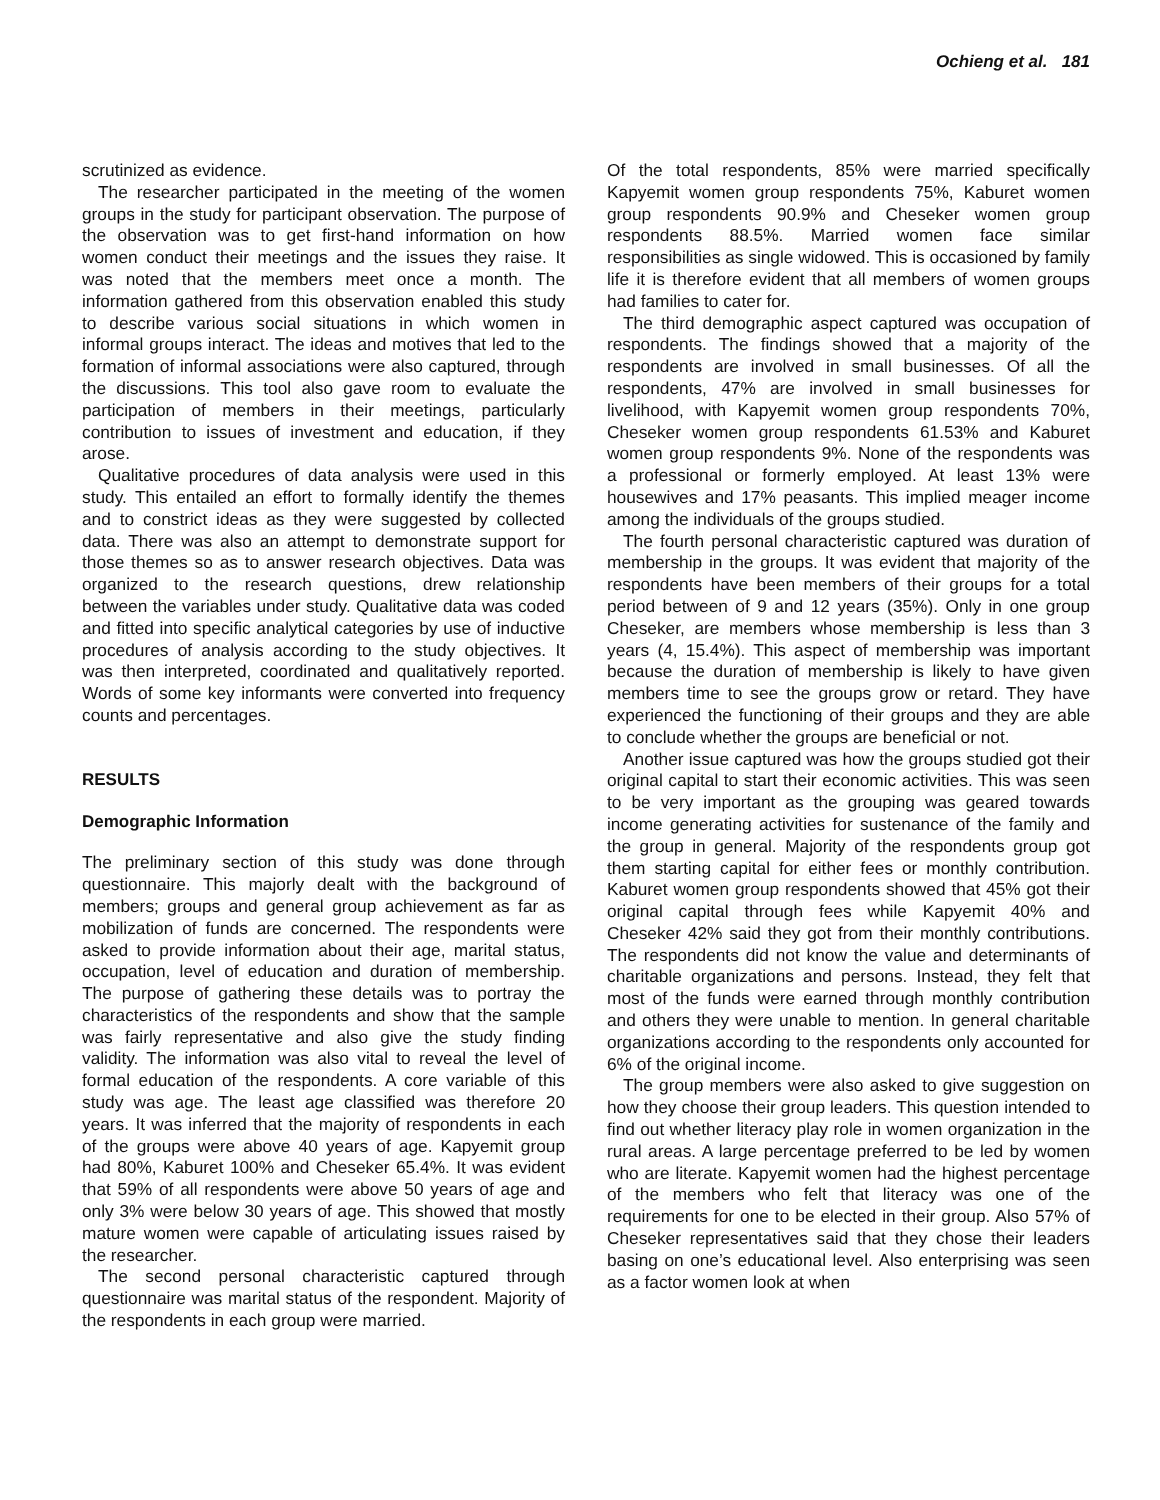Ochieng et al. 181
scrutinized as evidence.
The researcher participated in the meeting of the women groups in the study for participant observation. The purpose of the observation was to get first-hand information on how women conduct their meetings and the issues they raise. It was noted that the members meet once a month. The information gathered from this observation enabled this study to describe various social situations in which women in informal groups interact. The ideas and motives that led to the formation of informal associations were also captured, through the discussions. This tool also gave room to evaluate the participation of members in their meetings, particularly contribution to issues of investment and education, if they arose.
Qualitative procedures of data analysis were used in this study. This entailed an effort to formally identify the themes and to constrict ideas as they were suggested by collected data. There was also an attempt to demonstrate support for those themes so as to answer research objectives. Data was organized to the research questions, drew relationship between the variables under study. Qualitative data was coded and fitted into specific analytical categories by use of inductive procedures of analysis according to the study objectives. It was then interpreted, coordinated and qualitatively reported. Words of some key informants were converted into frequency counts and percentages.
RESULTS
Demographic Information
The preliminary section of this study was done through questionnaire. This majorly dealt with the background of members; groups and general group achievement as far as mobilization of funds are concerned. The respondents were asked to provide information about their age, marital status, occupation, level of education and duration of membership. The purpose of gathering these details was to portray the characteristics of the respondents and show that the sample was fairly representative and also give the study finding validity. The information was also vital to reveal the level of formal education of the respondents. A core variable of this study was age. The least age classified was therefore 20 years. It was inferred that the majority of respondents in each of the groups were above 40 years of age. Kapyemit group had 80%, Kaburet 100% and Cheseker 65.4%. It was evident that 59% of all respondents were above 50 years of age and only 3% were below 30 years of age. This showed that mostly mature women were capable of articulating issues raised by the researcher.
The second personal characteristic captured through questionnaire was marital status of the respondent. Majority of the respondents in each group were married.
Of the total respondents, 85% were married specifically Kapyemit women group respondents 75%, Kaburet women group respondents 90.9% and Cheseker women group respondents 88.5%. Married women face similar responsibilities as single widowed. This is occasioned by family life it is therefore evident that all members of women groups had families to cater for.
The third demographic aspect captured was occupation of respondents. The findings showed that a majority of the respondents are involved in small businesses. Of all the respondents, 47% are involved in small businesses for livelihood, with Kapyemit women group respondents 70%, Cheseker women group respondents 61.53% and Kaburet women group respondents 9%. None of the respondents was a professional or formerly employed. At least 13% were housewives and 17% peasants. This implied meager income among the individuals of the groups studied.
The fourth personal characteristic captured was duration of membership in the groups. It was evident that majority of the respondents have been members of their groups for a total period between of 9 and 12 years (35%). Only in one group Cheseker, are members whose membership is less than 3 years (4, 15.4%). This aspect of membership was important because the duration of membership is likely to have given members time to see the groups grow or retard. They have experienced the functioning of their groups and they are able to conclude whether the groups are beneficial or not.
Another issue captured was how the groups studied got their original capital to start their economic activities. This was seen to be very important as the grouping was geared towards income generating activities for sustenance of the family and the group in general. Majority of the respondents group got them starting capital for either fees or monthly contribution. Kaburet women group respondents showed that 45% got their original capital through fees while Kapyemit 40% and Cheseker 42% said they got from their monthly contributions. The respondents did not know the value and determinants of charitable organizations and persons. Instead, they felt that most of the funds were earned through monthly contribution and others they were unable to mention. In general charitable organizations according to the respondents only accounted for 6% of the original income.
The group members were also asked to give suggestion on how they choose their group leaders. This question intended to find out whether literacy play role in women organization in the rural areas. A large percentage preferred to be led by women who are literate. Kapyemit women had the highest percentage of the members who felt that literacy was one of the requirements for one to be elected in their group. Also 57% of Cheseker representatives said that they chose their leaders basing on one’s educational level. Also enterprising was seen as a factor women look at when